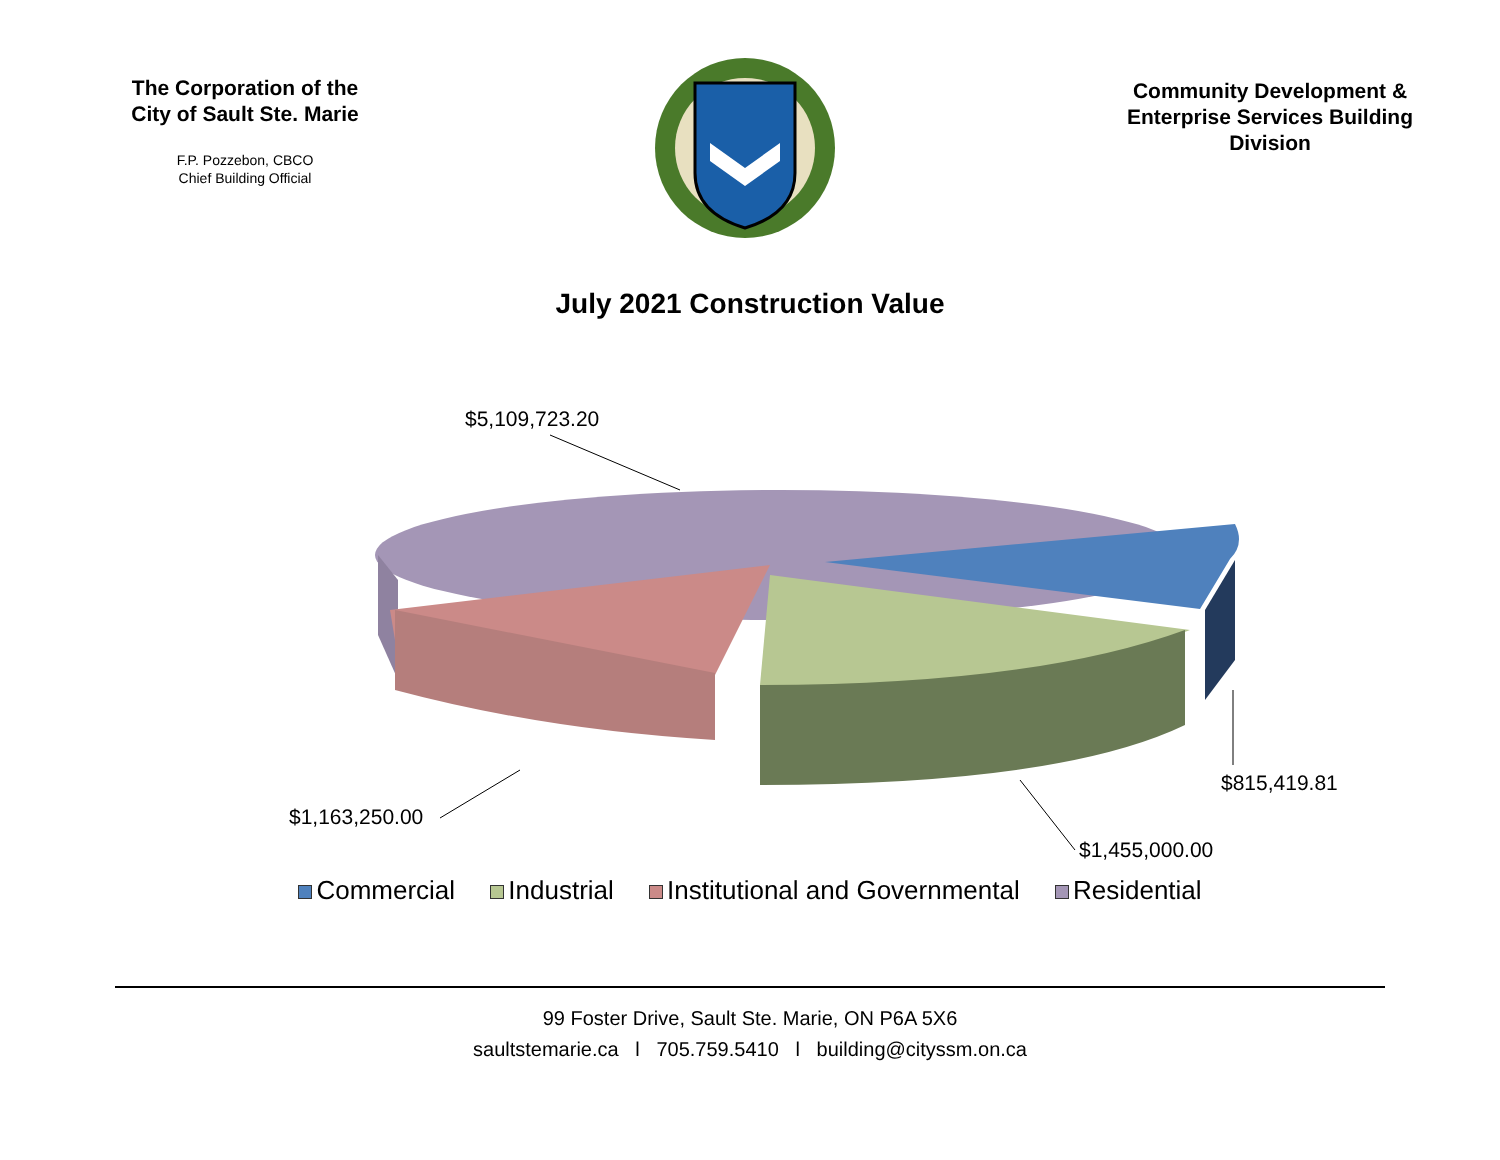The Corporation of the City of Sault Ste. Marie
F.P. Pozzebon, CBCO
Chief Building Official
Community Development & Enterprise Services Building Division
July 2021 Construction Value
$5,109,723.20
$1,163,250.00
$1,455,000.00
$815,419.81
Commercial Industrial Institutional and Governmental Residential
99 Foster Drive, Sault Ste. Marie, ON P6A 5X6
saultstemarie.ca l 705.759.5410 l building@cityssm.on.ca